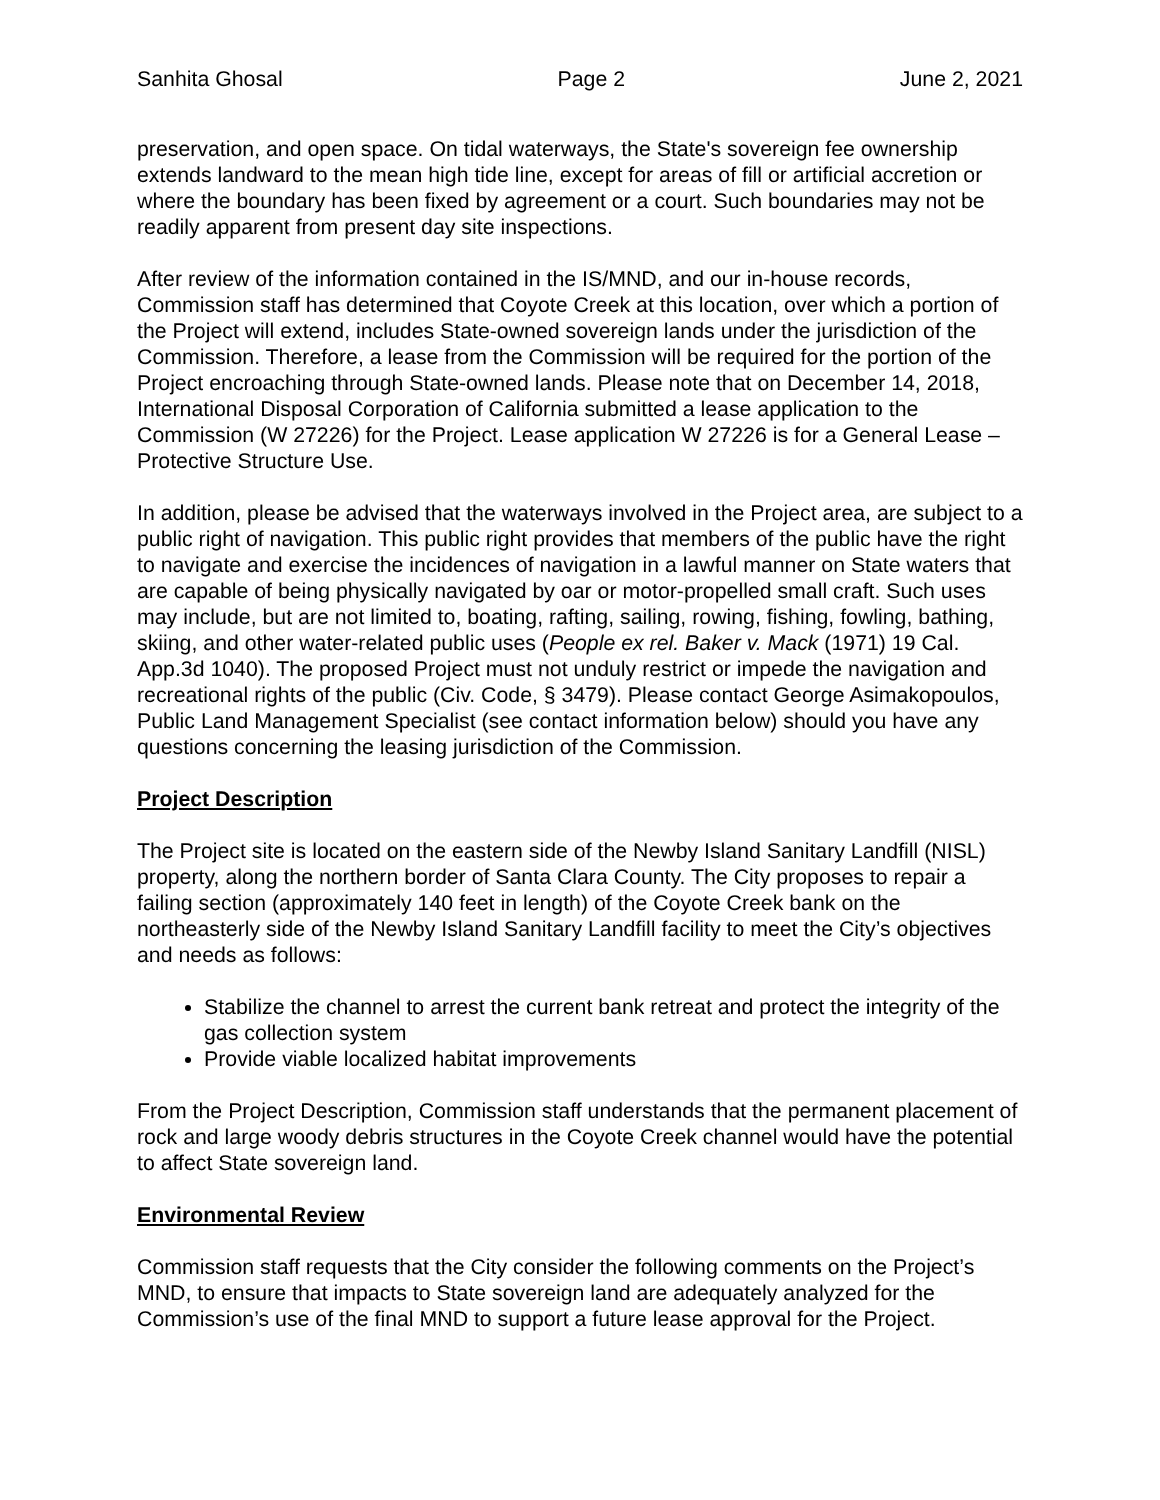Sanhita Ghosal Page 2 June 2, 2021
preservation, and open space. On tidal waterways, the State's sovereign fee ownership extends landward to the mean high tide line, except for areas of fill or artificial accretion or where the boundary has been fixed by agreement or a court. Such boundaries may not be readily apparent from present day site inspections.
After review of the information contained in the IS/MND, and our in-house records, Commission staff has determined that Coyote Creek at this location, over which a portion of the Project will extend, includes State-owned sovereign lands under the jurisdiction of the Commission. Therefore, a lease from the Commission will be required for the portion of the Project encroaching through State-owned lands. Please note that on December 14, 2018, International Disposal Corporation of California submitted a lease application to the Commission (W 27226) for the Project. Lease application W 27226 is for a General Lease – Protective Structure Use.
In addition, please be advised that the waterways involved in the Project area, are subject to a public right of navigation. This public right provides that members of the public have the right to navigate and exercise the incidences of navigation in a lawful manner on State waters that are capable of being physically navigated by oar or motor-propelled small craft. Such uses may include, but are not limited to, boating, rafting, sailing, rowing, fishing, fowling, bathing, skiing, and other water-related public uses (People ex rel. Baker v. Mack (1971) 19 Cal. App.3d 1040). The proposed Project must not unduly restrict or impede the navigation and recreational rights of the public (Civ. Code, § 3479). Please contact George Asimakopoulos, Public Land Management Specialist (see contact information below) should you have any questions concerning the leasing jurisdiction of the Commission.
Project Description
The Project site is located on the eastern side of the Newby Island Sanitary Landfill (NISL) property, along the northern border of Santa Clara County. The City proposes to repair a failing section (approximately 140 feet in length) of the Coyote Creek bank on the northeasterly side of the Newby Island Sanitary Landfill facility to meet the City’s objectives and needs as follows:
Stabilize the channel to arrest the current bank retreat and protect the integrity of the gas collection system
Provide viable localized habitat improvements
From the Project Description, Commission staff understands that the permanent placement of rock and large woody debris structures in the Coyote Creek channel would have the potential to affect State sovereign land.
Environmental Review
Commission staff requests that the City consider the following comments on the Project’s MND, to ensure that impacts to State sovereign land are adequately analyzed for the Commission’s use of the final MND to support a future lease approval for the Project.